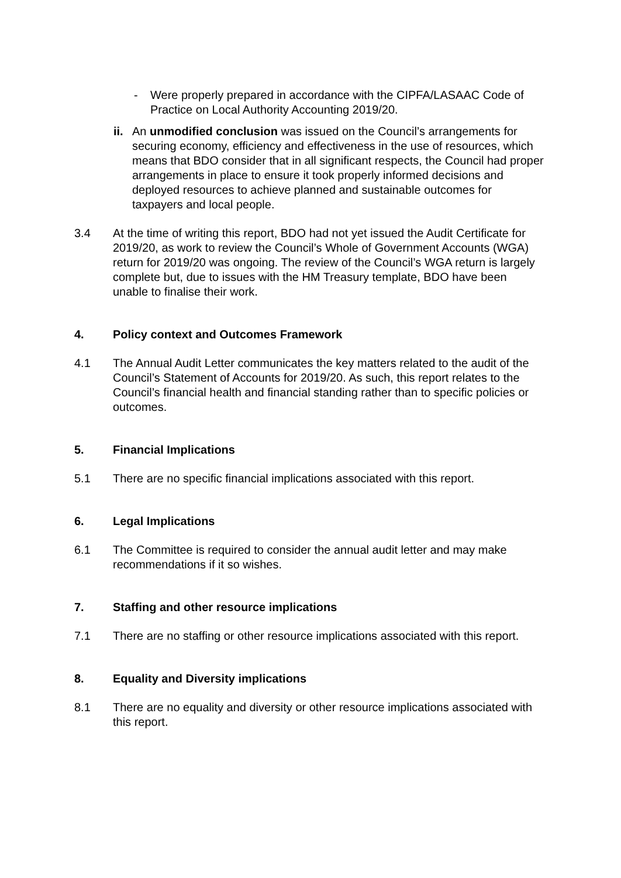- Were properly prepared in accordance with the CIPFA/LASAAC Code of Practice on Local Authority Accounting 2019/20.
ii. An unmodified conclusion was issued on the Council’s arrangements for securing economy, efficiency and effectiveness in the use of resources, which means that BDO consider that in all significant respects, the Council had proper arrangements in place to ensure it took properly informed decisions and deployed resources to achieve planned and sustainable outcomes for taxpayers and local people.
3.4 At the time of writing this report, BDO had not yet issued the Audit Certificate for 2019/20, as work to review the Council’s Whole of Government Accounts (WGA) return for 2019/20 was ongoing. The review of the Council’s WGA return is largely complete but, due to issues with the HM Treasury template, BDO have been unable to finalise their work.
4. Policy context and Outcomes Framework
4.1 The Annual Audit Letter communicates the key matters related to the audit of the Council’s Statement of Accounts for 2019/20. As such, this report relates to the Council’s financial health and financial standing rather than to specific policies or outcomes.
5. Financial Implications
5.1 There are no specific financial implications associated with this report.
6. Legal Implications
6.1 The Committee is required to consider the annual audit letter and may make recommendations if it so wishes.
7. Staffing and other resource implications
7.1 There are no staffing or other resource implications associated with this report.
8. Equality and Diversity implications
8.1 There are no equality and diversity or other resource implications associated with this report.